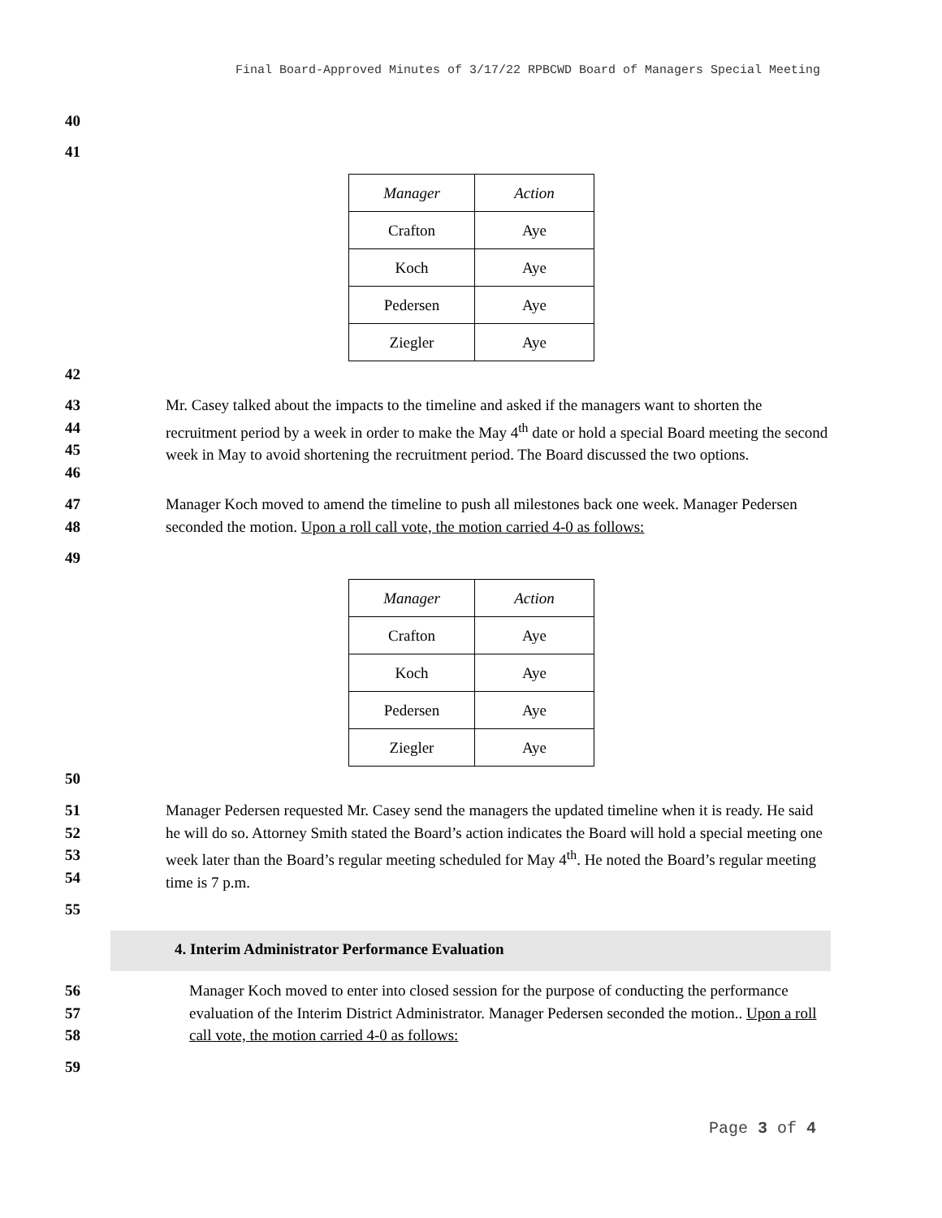Final Board-Approved Minutes of 3/17/22 RPBCWD Board of Managers Special Meeting
40
41
| Manager | Action |
| --- | --- |
| Crafton | Aye |
| Koch | Aye |
| Pedersen | Aye |
| Ziegler | Aye |
42
43
44
45
46
Mr. Casey talked about the impacts to the timeline and asked if the managers want to shorten the recruitment period by a week in order to make the May 4<sup>th</sup> date or hold a special Board meeting the second week in May to avoid shortening the recruitment period. The Board discussed the two options.
47
48
Manager Koch moved to amend the timeline to push all milestones back one week. Manager Pedersen seconded the motion. Upon a roll call vote, the motion carried 4-0 as follows:
49
| Manager | Action |
| --- | --- |
| Crafton | Aye |
| Koch | Aye |
| Pedersen | Aye |
| Ziegler | Aye |
50
51
52
53
54
Manager Pedersen requested Mr. Casey send the managers the updated timeline when it is ready. He said he will do so. Attorney Smith stated the Board’s action indicates the Board will hold a special meeting one week later than the Board’s regular meeting scheduled for May 4<sup>th</sup>. He noted the Board’s regular meeting time is 7 p.m.
55
4. Interim Administrator Performance Evaluation
56
57
58
Manager Koch moved to enter into closed session for the purpose of conducting the performance evaluation of the Interim District Administrator. Manager Pedersen seconded the motion.. Upon a roll call vote, the motion carried 4-0 as follows:
59
Page 3 of 4